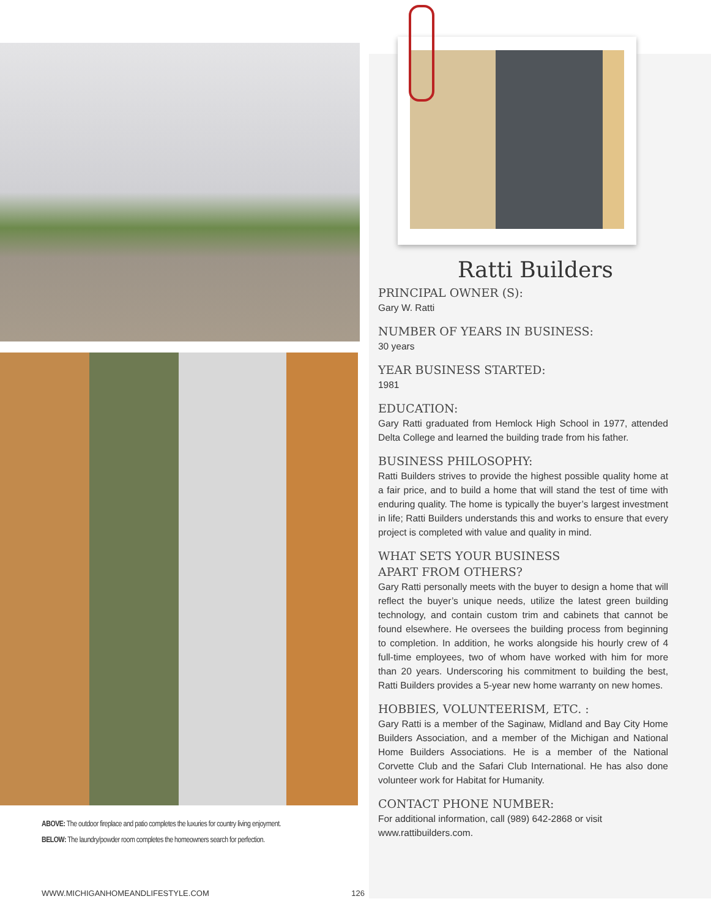ABOVE: The outdoor fireplace and patio completes the luxuries for country living enjoyment.
BELOW: The laundry/powder room completes the homeowners search for perfection.
Ratti Builders
PRINCIPAL OWNER (S):
Gary W. Ratti
NUMBER OF YEARS IN BUSINESS:
30 years
YEAR BUSINESS STARTED:
1981
EDUCATION:
Gary Ratti graduated from Hemlock High School in 1977, attended Delta College and learned the building trade from his father.
BUSINESS PHILOSOPHY:
Ratti Builders strives to provide the highest possible quality home at a fair price, and to build a home that will stand the test of time with enduring quality. The home is typically the buyer’s largest investment in life; Ratti Builders understands this and works to ensure that every project is completed with value and quality in mind.
WHAT SETS YOUR BUSINESS
APART FROM OTHERS?
Gary Ratti personally meets with the buyer to design a home that will reflect the buyer’s unique needs, utilize the latest green building technology, and contain custom trim and cabinets that cannot be found elsewhere. He oversees the building process from beginning to completion. In addition, he works alongside his hourly crew of 4 full-time employees, two of whom have worked with him for more than 20 years. Underscoring his commitment to building the best, Ratti Builders provides a 5-year new home warranty on new homes.
HOBBIES, VOLUNTEERISM, ETC. :
Gary Ratti is a member of the Saginaw, Midland and Bay City Home Builders Association, and a member of the Michigan and National Home Builders Associations. He is a member of the National Corvette Club and the Safari Club International. He has also done volunteer work for Habitat for Humanity.
CONTACT PHONE NUMBER:
For additional information, call (989) 642-2868 or visit www.rattibuilders.com.
WWW.MICHIGANHOMEANDLIFESTYLE.COM 126